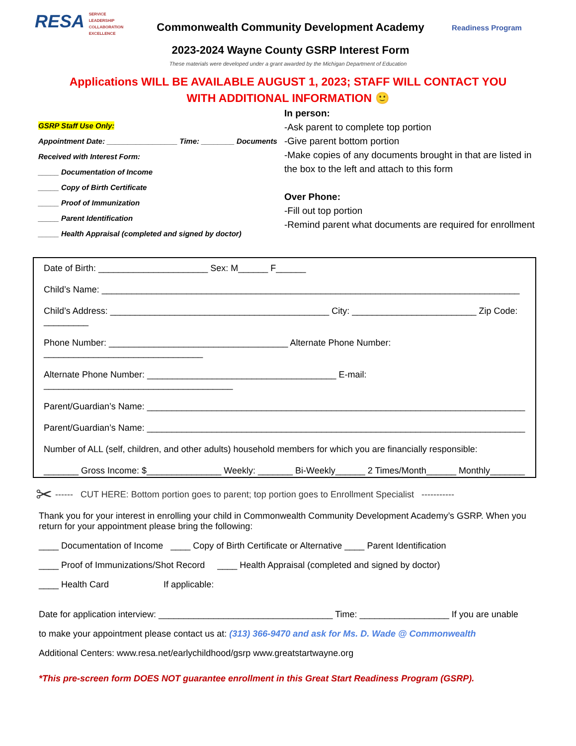RESA SERVICE
LEADERSHIP
COLLABORATION
EXCELLENCE
Commonwealth Community Development Academy
2023-2024 Wayne County GSRP Interest Form
Readiness Program
These materials were developed under a grant awarded by the Michigan Department of Education
Applications WILL BE AVAILABLE AUGUST 1, 2023; STAFF WILL CONTACT YOU WITH ADDITIONAL INFORMATION 🙂
GSRP Staff Use Only:
Appointment Date: _________________ Time: ________ Documents
Received with Interest Form:
_____ Documentation of Income
_____ Copy of Birth Certificate
_____ Proof of Immunization
_____ Parent Identification
_____ Health Appraisal (completed and signed by doctor)
In person:
-Ask parent to complete top portion
-Give parent bottom portion
-Make copies of any documents brought in that are listed in the box to the left and attach to this form
Over Phone:
-Fill out top portion
-Remind parent what documents are required for enrollment
Date of Birth: ______________________ Sex: M______ F______
Child’s Name: ____________________________________________________________________________________
Child’s Address: ____________________________________________ City: _________________________ Zip Code: _________
Phone Number: ____________________________________ Alternate Phone Number: ________________________________
Alternate Phone Number: ______________________________________ E-mail: ______________________________________
Parent/Guardian’s Name: ____________________________________________________________________________
Parent/Guardian’s Name: ____________________________________________________________________________
Number of ALL (self, children, and other adults) household members for which you are financially responsible:
_______ Gross Income: $_______________ Weekly: _______ Bi-Weekly______ 2 Times/Month______ Monthly_______
✂ ------ CUT HERE: Bottom portion goes to parent; top portion goes to Enrollment Specialist -----------
Thank you for your interest in enrolling your child in Commonwealth Community Development Academy’s GSRP. When you return for your appointment please bring the following:
____ Documentation of Income ____ Copy of Birth Certificate or Alternative ____ Parent Identification
____ Proof of Immunizations/Shot Record ____ Health Appraisal (completed and signed by doctor)
____ Health Card If applicable:
Date for application interview: ___________________________________ Time: __________________ If you are unable
to make your appointment please contact us at: (313) 366-9470 and ask for Ms. D. Wade @ Commonwealth
Additional Centers: www.resa.net/earlychildhood/gsrp www.greatstartwayne.org
*This pre-screen form DOES NOT guarantee enrollment in this Great Start Readiness Program (GSRP).